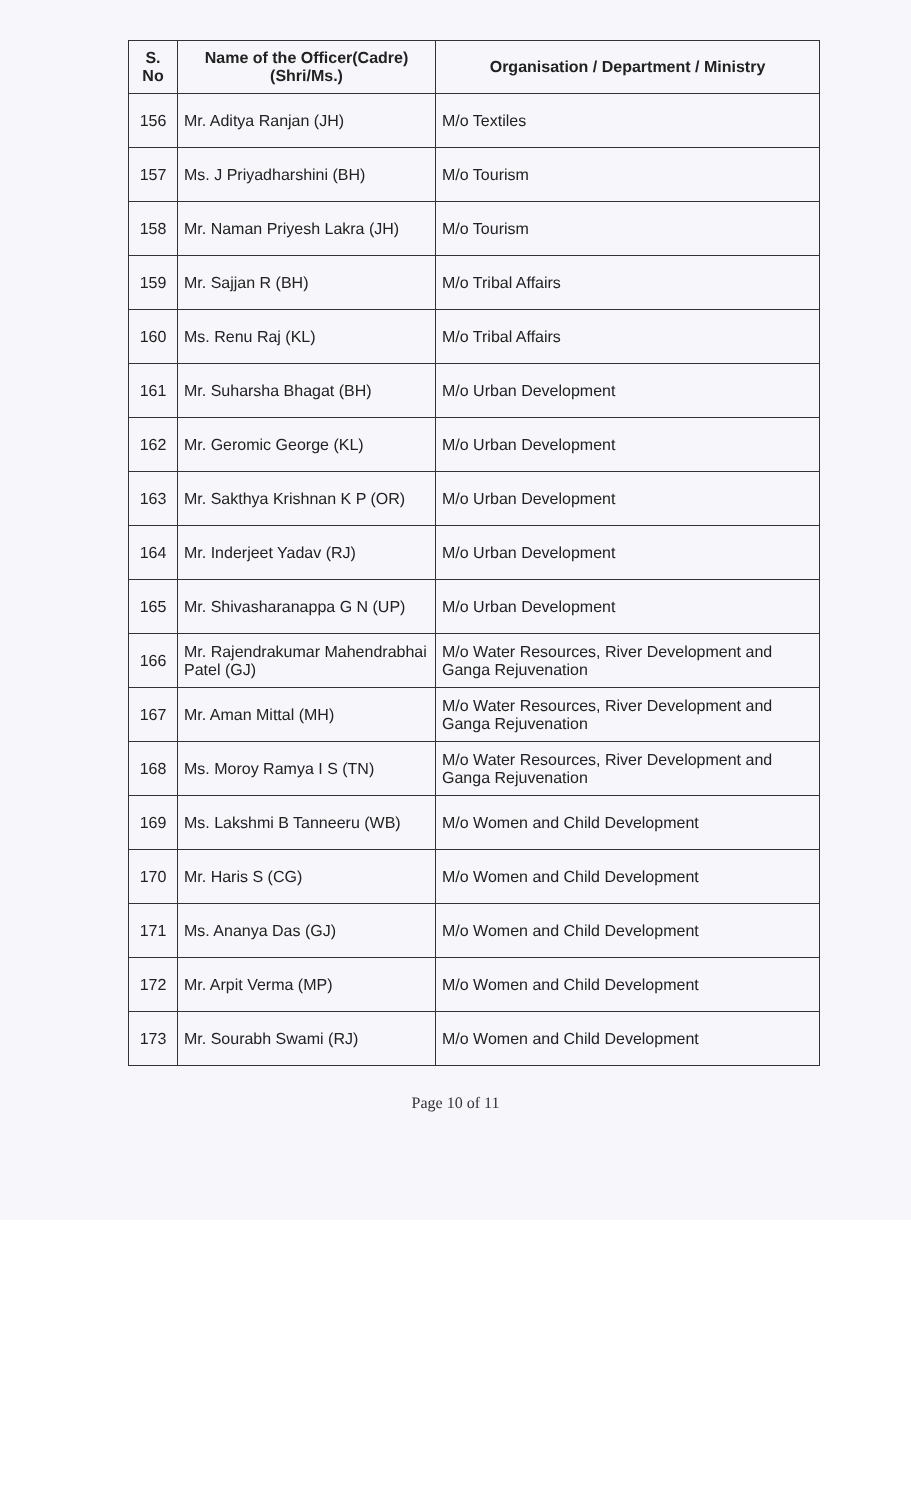| S. No | Name of the Officer(Cadre) (Shri/Ms.) | Organisation / Department / Ministry |
| --- | --- | --- |
| 156 | Mr. Aditya Ranjan (JH) | M/o Textiles |
| 157 | Ms. J Priyadharshini (BH) | M/o Tourism |
| 158 | Mr. Naman Priyesh Lakra (JH) | M/o Tourism |
| 159 | Mr. Sajjan R (BH) | M/o Tribal Affairs |
| 160 | Ms. Renu Raj (KL) | M/o Tribal Affairs |
| 161 | Mr. Suharsha Bhagat (BH) | M/o Urban Development |
| 162 | Mr. Geromic George (KL) | M/o Urban Development |
| 163 | Mr. Sakthya Krishnan K P (OR) | M/o Urban Development |
| 164 | Mr. Inderjeet Yadav (RJ) | M/o Urban Development |
| 165 | Mr. Shivasharanappa G N (UP) | M/o Urban Development |
| 166 | Mr. Rajendrakumar Mahendrabhai Patel (GJ) | M/o Water Resources, River Development and Ganga Rejuvenation |
| 167 | Mr. Aman Mittal (MH) | M/o Water Resources, River Development and Ganga Rejuvenation |
| 168 | Ms. Moroy Ramya I S (TN) | M/o Water Resources, River Development and Ganga Rejuvenation |
| 169 | Ms. Lakshmi B Tanneeru (WB) | M/o Women and Child Development |
| 170 | Mr. Haris S (CG) | M/o Women and Child Development |
| 171 | Ms. Ananya Das (GJ) | M/o Women and Child Development |
| 172 | Mr. Arpit Verma (MP) | M/o Women and Child Development |
| 173 | Mr. Sourabh Swami (RJ) | M/o Women and Child Development |
Page 10 of 11